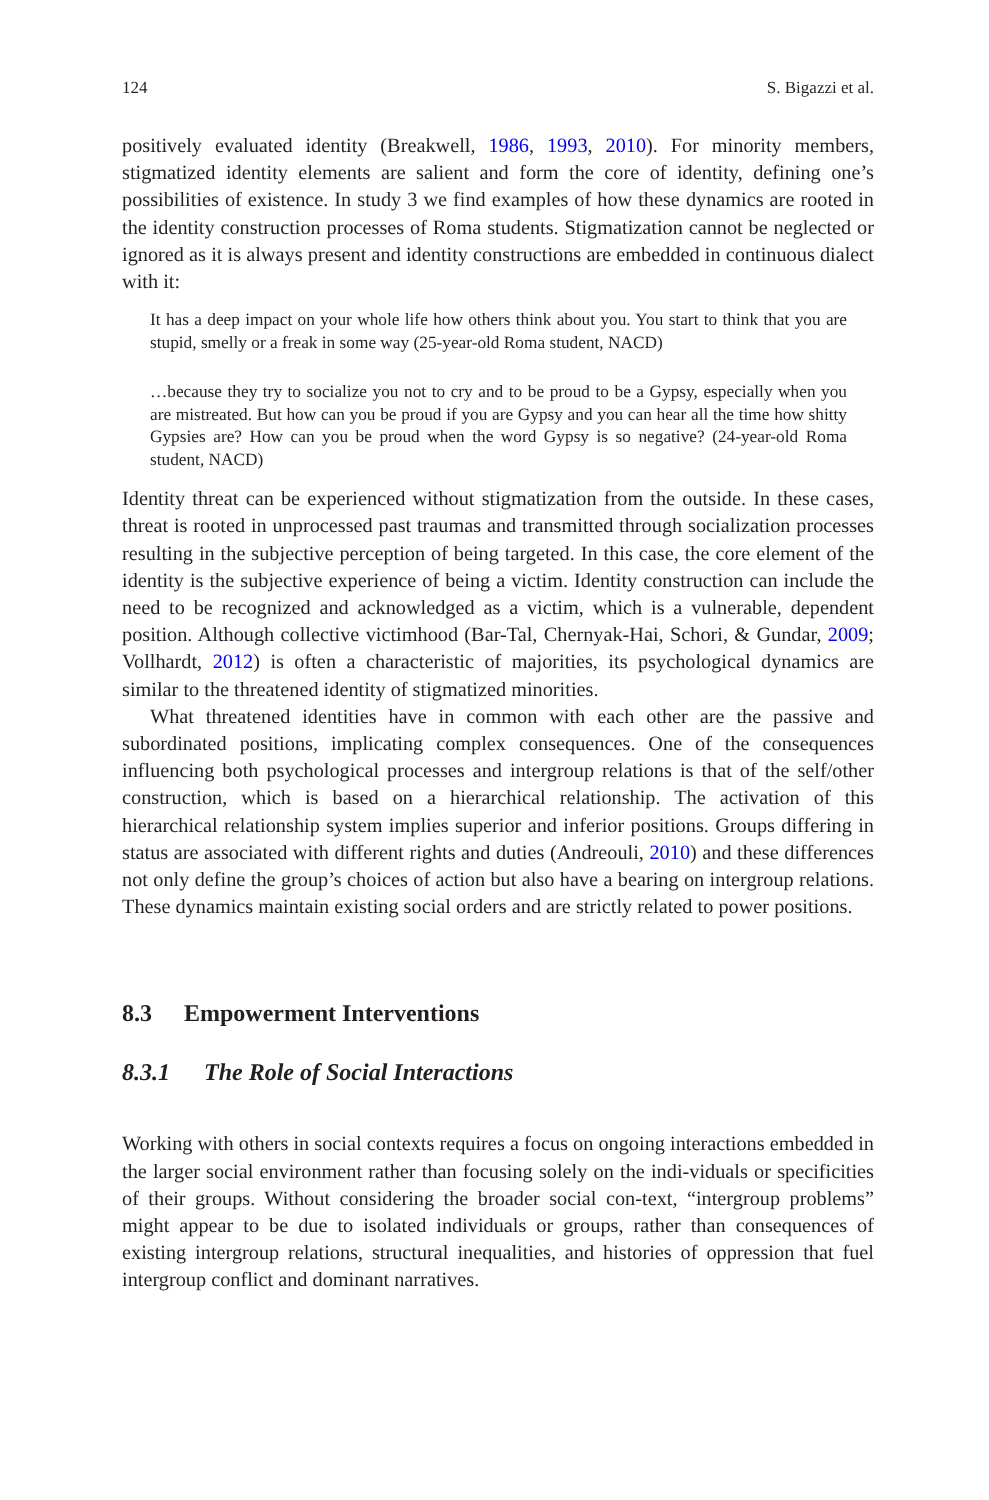124 S. Bigazzi et al.
positively evaluated identity (Breakwell, 1986, 1993, 2010). For minority members, stigmatized identity elements are salient and form the core of identity, defining one’s possibilities of existence. In study 3 we find examples of how these dynamics are rooted in the identity construction processes of Roma students. Stigmatization cannot be neglected or ignored as it is always present and identity constructions are embedded in continuous dialect with it:
It has a deep impact on your whole life how others think about you. You start to think that you are stupid, smelly or a freak in some way (25-year-old Roma student, NACD)
…because they try to socialize you not to cry and to be proud to be a Gypsy, especially when you are mistreated. But how can you be proud if you are Gypsy and you can hear all the time how shitty Gypsies are? How can you be proud when the word Gypsy is so negative? (24-year-old Roma student, NACD)
Identity threat can be experienced without stigmatization from the outside. In these cases, threat is rooted in unprocessed past traumas and transmitted through socialization processes resulting in the subjective perception of being targeted. In this case, the core element of the identity is the subjective experience of being a victim. Identity construction can include the need to be recognized and acknowledged as a victim, which is a vulnerable, dependent position. Although collective victimhood (Bar-Tal, Chernyak-Hai, Schori, & Gundar, 2009; Vollhardt, 2012) is often a characteristic of majorities, its psychological dynamics are similar to the threatened identity of stigmatized minorities.
What threatened identities have in common with each other are the passive and subordinated positions, implicating complex consequences. One of the consequences influencing both psychological processes and intergroup relations is that of the self/other construction, which is based on a hierarchical relationship. The activation of this hierarchical relationship system implies superior and inferior positions. Groups differing in status are associated with different rights and duties (Andreouli, 2010) and these differences not only define the group’s choices of action but also have a bearing on intergroup relations. These dynamics maintain existing social orders and are strictly related to power positions.
8.3 Empowerment Interventions
8.3.1 The Role of Social Interactions
Working with others in social contexts requires a focus on ongoing interactions embedded in the larger social environment rather than focusing solely on the indi-viduals or specificities of their groups. Without considering the broader social con-text, “intergroup problems” might appear to be due to isolated individuals or groups, rather than consequences of existing intergroup relations, structural inequalities, and histories of oppression that fuel intergroup conflict and dominant narratives.